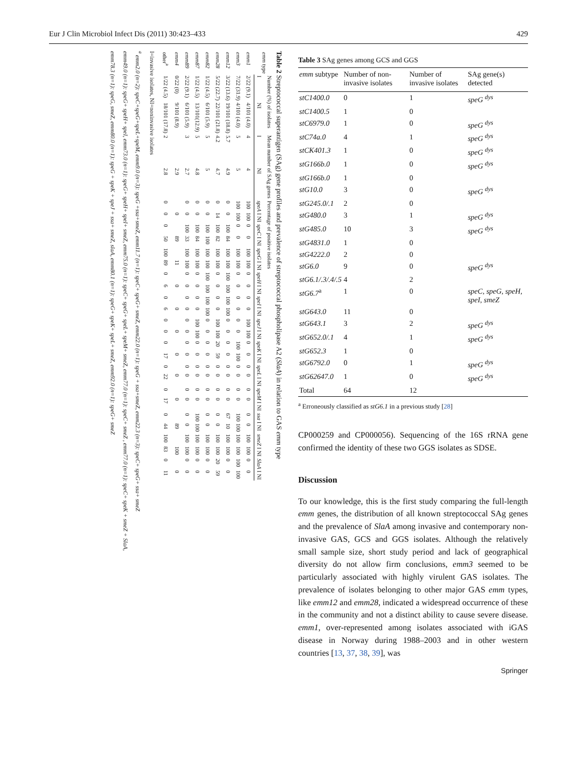Eur J Clin Microbiol Infect Dis (2011) 30:423–433 429
Table 2 Streptococcal superantigen (SAg) gene profiles and prevalence of streptococcal phospholipase A2 (SlaA) in relation to GAS emm type
| emm type | Number (%) of isolates | | Mean number of SAg genes | | Percentage of positive isolates | | | | | | | | | | | | | | | | | | | | | | | |
| --- | --- | --- | --- | --- | --- | --- | --- | --- | --- | --- | --- | --- | --- | --- | --- | --- | --- | --- | --- | --- | --- | --- | --- | --- | --- | --- | --- | --- |
| | I | NI | I | NI | speA I NI | | speC I NI | | speG I NI | | speH I NI | | speI I NI | | speJ I NI | | speK I NI | | speL I NI | | speM I NI | | ssa I NI | | smeZ I NI | | SlaA I NI | |
| emm1 | 2/22 (9.1) | 4/101 (4.0) | 4 | 4 | 100 | 100 | 0 | 0 | 100 | 100 | 0 | 0 | 0 | 0 | 100 | 100 | 0 | 0 | 0 | 0 | 0 | 0 | 0 | 0 | 100 | 100 | 0 | 0 |
| emm3 | 7/22 (31.9) | 4/101 (4.0) | 5 | 5 | 100 | 100 | 0 | 0 | 100 | 100 | 0 | 0 | 0 | 0 | 0 | 0 | 100 | 100 | 0 | 0 | 0 | 0 | 100 | 100 | 100 | 100 | 100 | 100 |
| emm12 | 3/22 (13.6) | 19/101 (18.8) | 5.7 | 4.9 | 0 | 0 | 100 | 84 | 100 | 100 | 100 | 100 | 100 | 100 | 0 | 0 | 0 | 0 | 0 | 0 | 0 | 0 | 67 | 10 | 100 | 100 | 0 | 0 |
| emm28 | 5/22 (22.7) | 22/101 (21.8) | 4.2 | 4.7 | 0 | 14 | 100 | 82 | 100 | 100 | 0 | 0 | 0 | 0 | 100 | 100 | 20 | 59 | 0 | 0 | 0 | 0 | 0 | 0 | 100 | 100 | 20 | 59 |
| emm82 | 1/22 (4.5) | 6/101 (5.9) | 5 | 5 | 0 | 0 | 100 | 100 | 100 | 100 | 100 | 100 | 100 | 100 | 0 | 0 | 0 | 0 | 0 | 0 | 0 | 0 | 0 | 0 | 100 | 100 | 0 | 0 |
| emm87 | 1/22 (4.5) | 13/101(12.9) | 5 | 4.8 | 0 | 0 | 100 | 84 | 100 | 100 | 0 | 0 | 0 | 0 | 100 | 100 | 0 | 0 | 0 | 0 | 0 | 0 | 100 | 100 | 100 | 100 | 0 | 0 |
| emm89 | 2/22 (9.1) | 6/101 (5.9) | 3 | 2.7 | 0 | 0 | 100 | 33 | 100 | 100 | 0 | 0 | 0 | 0 | 0 | 0 | 0 | 0 | 0 | 0 | 0 | 0 | 0 | 0 | 100 | 100 | 0 | 0 |
| emm4 | 0/22 (0) | 9/101 (8.9) | | 2.9 | | 0 | | 89 | | 11 | | 0 | | 0 | | 0 | | 0 | | 0 | | 0 | | 89 | | 100 | | 0 |
| other<sup>a</sup> | 1/22 (4.5) | 18/101 (17.8) | 2 | 2.8 | 0 | 0 | 0 | 50 | 100 | 89 | 0 | 6 | 0 | 6 | 0 | 0 | 0 | 17 | 0 | 22 | 0 | 17 | 0 | 44 | 100 | 83 | 0 | 11 |
I=invasive isolates, NI=noninvasive isolates
<sup>a</sup> emm2.0 (n=2): speC+speG+speL+speM, emm9.0 (n=3): speG +ssa+smeZ, emm11.7 (n=1): speC+ speG+ smeZ, emm22.0 (n=1): speG + ssa+smeZ, emm22.3 (n=3): speC+ speG+ ssa+ smeZ
emm49.0 (n=1): speG+ speH+ speI, emm73.0 (n=1): speG+ speH+ speI+ smeZ, emm75.0 (n=1): speC+ speG+ speL+ speM+ smeZ, emm77.0 (n=1): speC+ smeZ , emm77.0 (n=1): speC+ speK + smeZ + SlaA,
emm78.3 (n=1): speG, smeZ, emm80.0 (n=1): speG + speK + speJ + ssa+ smeZ, slaA, emm80.1 (n=1): speG+ speK+ speL+ smeZ, emm92.0 (n=1): speG+ smeZ
Table 3 SAg genes among GCS and GGS
| emm subtype | Number of non-invasive isolates | Number of invasive isolates | SAg gene(s) detected |
| --- | --- | --- | --- |
| stC1400.0 | 0 | 1 | speG <sup>dys</sup> |
| stC1400.5 | 1 | 0 | |
| stC6979.0 | 1 | 0 | speG <sup>dys</sup> |
| stC74a.0 | 4 | 1 | speG <sup>dys</sup> |
| stCK401.3 | 1 | 0 | speG <sup>dys</sup> |
| stG166b.0 | 1 | 0 | speG <sup>dys</sup> |
| stG166b.0 | 1 | 0 | |
| stG10.0 | 3 | 0 | speG <sup>dys</sup> |
| stG245.0/.1 | 2 | 0 | |
| stG480.0 | 3 | 1 | speG <sup>dys</sup> |
| stG485.0 | 10 | 3 | speG <sup>dys</sup> |
| stG4831.0 | 1 | 0 | |
| stG4222.0 | 2 | 0 | |
| stG6.0 | 9 | 0 | speG <sup>dys</sup> |
| stG6.1/.3/.4/.5 | 4 | 2 | |
| stG6.7<sup>a</sup> | 1 | 0 | speC, speG, speH, speI, smeZ |
| stG643.0 | 11 | 0 | |
| stG643.1 | 3 | 2 | speG <sup>dys</sup> |
| stG652.0/.1 | 4 | 1 | speG <sup>dys</sup> |
| stG652.3 | 1 | 0 | |
| stG6792.0 | 0 | 1 | speG <sup>dys</sup> |
| stG62647.0 | 1 | 0 | speG <sup>dys</sup> |
| Total | 64 | 12 | |
<sup>a</sup> Erroneously classified as stG6.1 in a previous study [28]
CP000259 and CP000056). Sequencing of the 16S rRNA gene confirmed the identity of these two GGS isolates as SDSE.
Discussion
To our knowledge, this is the first study comparing the full-length emm genes, the distribution of all known streptococcal SAg genes and the prevalence of SlaA among invasive and contemporary non-invasive GAS, GCS and GGS isolates. Although the relatively small sample size, short study period and lack of geographical diversity do not allow firm conclusions, emm3 seemed to be particularly associated with highly virulent GAS isolates. The prevalence of isolates belonging to other major GAS emm types, like emm12 and emm28, indicated a widespread occurrence of these in the community and not a distinct ability to cause severe disease. emm1, over-represented among isolates associated with iGAS disease in Norway during 1988–2003 and in other western countries [13, 37, 38, 39], was
Springer